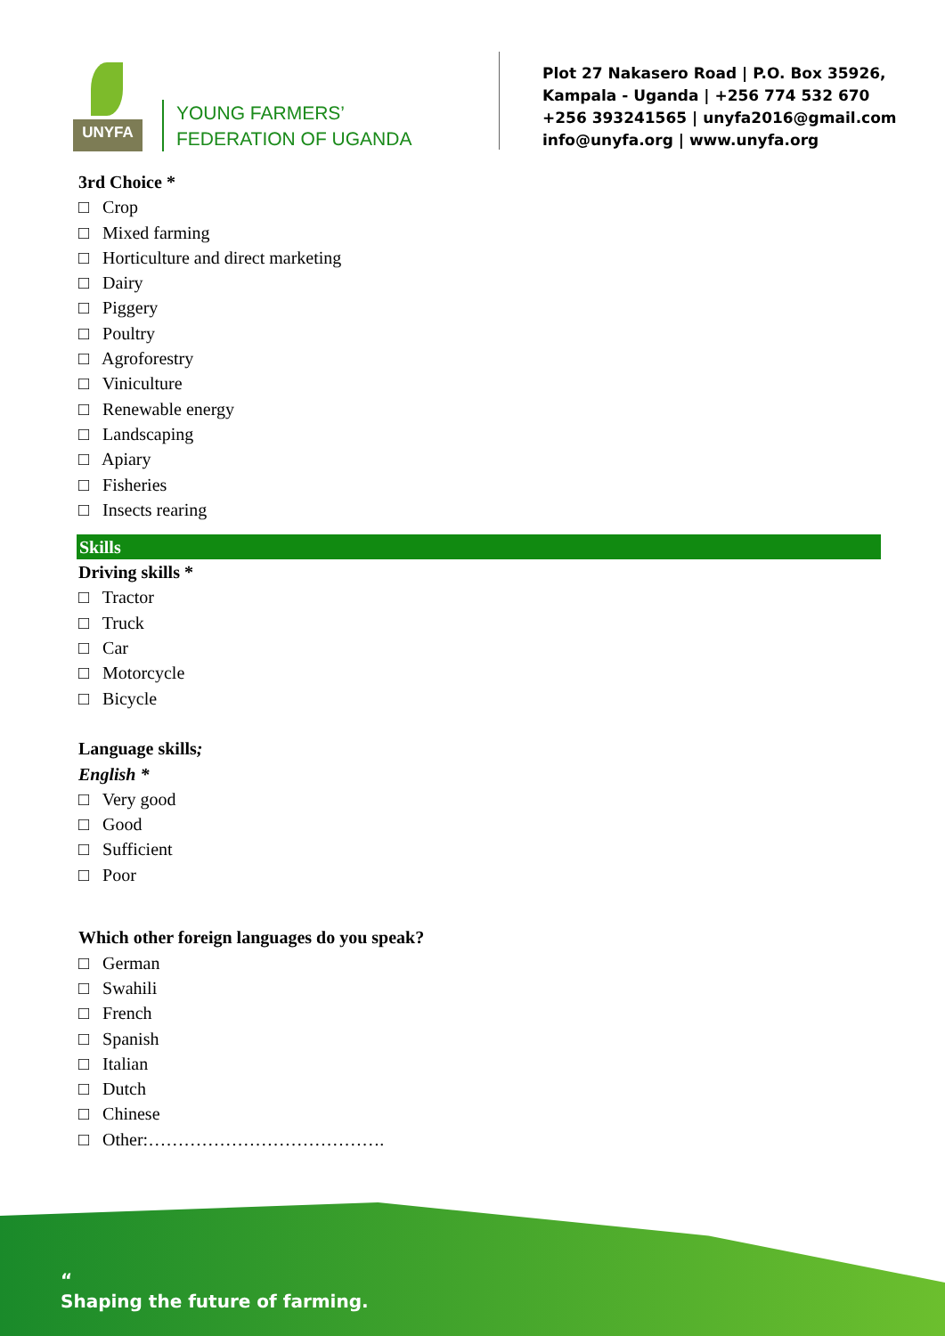UNYFA
YOUNG FARMERS’
FEDERATION OF UGANDA
Plot 27 Nakasero Road | P.O. Box 35926,
Kampala - Uganda | +256 774 532 670
+256 393241565 | unyfa2016@gmail.com
info@unyfa.org | www.unyfa.org
3rd Choice *
□ Crop
□ Mixed farming
□ Horticulture and direct marketing
□ Dairy
□ Piggery
□ Poultry
□ Agroforestry
□ Viniculture
□ Renewable energy
□ Landscaping
□ Apiary
□ Fisheries
□ Insects rearing
Skills
Driving skills *
□ Tractor
□ Truck
□ Car
□ Motorcycle
□ Bicycle
Language skills;
English *
□ Very good
□ Good
□ Sufficient
□ Poor
Which other foreign languages do you speak?
□ German
□ Swahili
□ French
□ Spanish
□ Italian
□ Dutch
□ Chinese
□ Other:………………………………….
“
Shaping the future of farming.